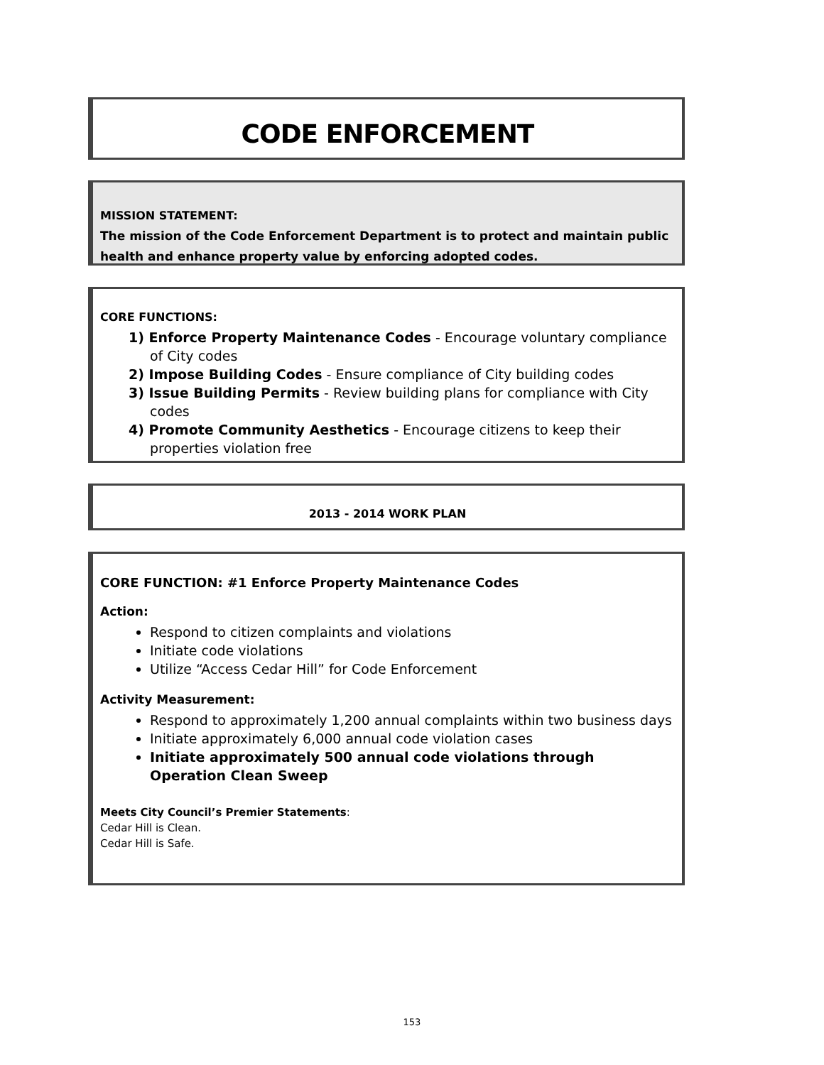CODE ENFORCEMENT
MISSION STATEMENT:
The mission of the Code Enforcement Department is to protect and maintain public health and enhance property value by enforcing adopted codes.
CORE FUNCTIONS:
1) Enforce Property Maintenance Codes - Encourage voluntary compliance of City codes
2) Impose Building Codes - Ensure compliance of City building codes
3) Issue Building Permits - Review building plans for compliance with City codes
4) Promote Community Aesthetics - Encourage citizens to keep their properties violation free
2013 - 2014 WORK PLAN
CORE FUNCTION: #1 Enforce Property Maintenance Codes
Action:
Respond to citizen complaints and violations
Initiate code violations
Utilize “Access Cedar Hill” for Code Enforcement
Activity Measurement:
Respond to approximately 1,200 annual complaints within two business days
Initiate approximately 6,000 annual code violation cases
Initiate approximately 500 annual code violations through Operation Clean Sweep
Meets City Council’s Premier Statements:
Cedar Hill is Clean.
Cedar Hill is Safe.
153